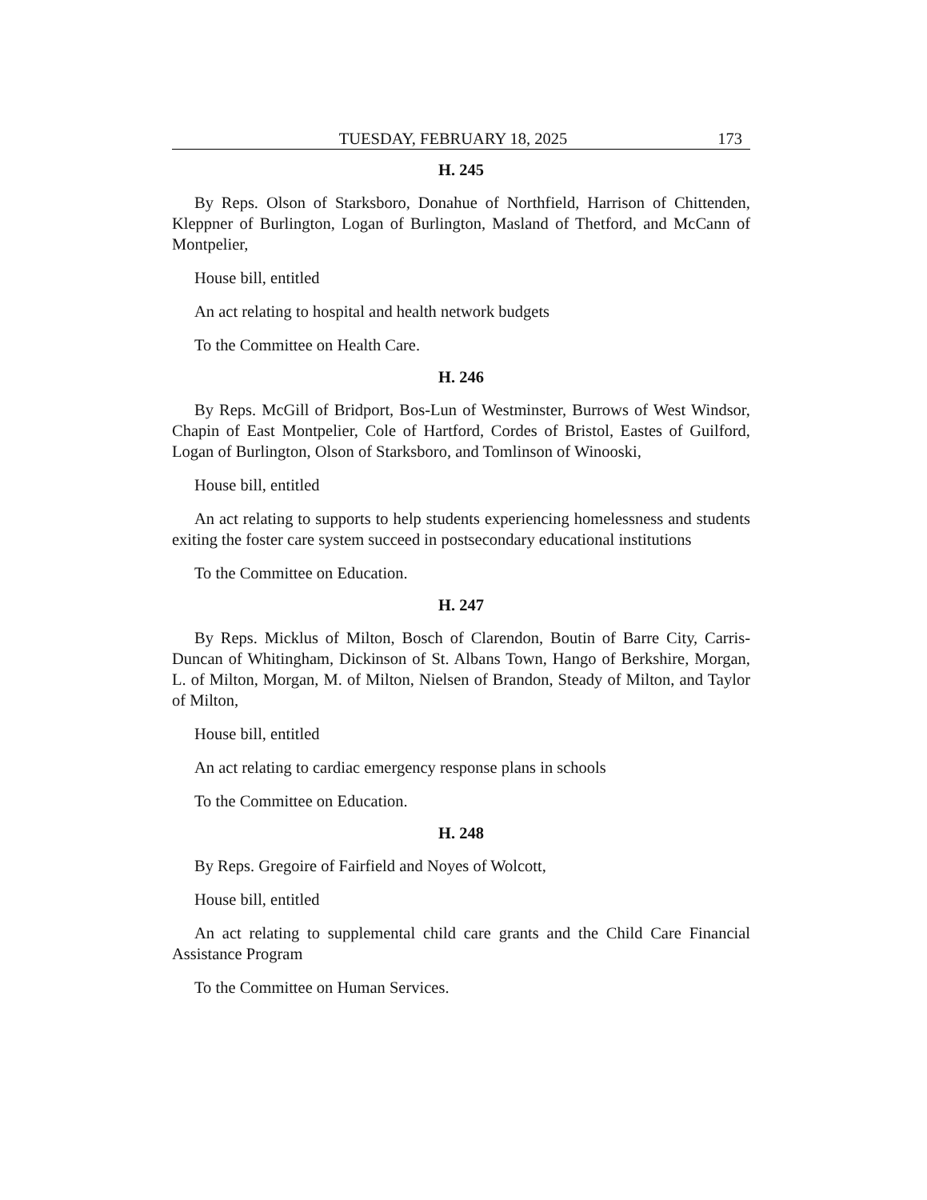TUESDAY, FEBRUARY 18, 2025 173
H. 245
By Reps. Olson of Starksboro, Donahue of Northfield, Harrison of Chittenden, Kleppner of Burlington, Logan of Burlington, Masland of Thetford, and McCann of Montpelier,
House bill, entitled
An act relating to hospital and health network budgets
To the Committee on Health Care.
H. 246
By Reps. McGill of Bridport, Bos-Lun of Westminster, Burrows of West Windsor, Chapin of East Montpelier, Cole of Hartford, Cordes of Bristol, Eastes of Guilford, Logan of Burlington, Olson of Starksboro, and Tomlinson of Winooski,
House bill, entitled
An act relating to supports to help students experiencing homelessness and students exiting the foster care system succeed in postsecondary educational institutions
To the Committee on Education.
H. 247
By Reps. Micklus of Milton, Bosch of Clarendon, Boutin of Barre City, Carris-Duncan of Whitingham, Dickinson of St. Albans Town, Hango of Berkshire, Morgan, L. of Milton, Morgan, M. of Milton, Nielsen of Brandon, Steady of Milton, and Taylor of Milton,
House bill, entitled
An act relating to cardiac emergency response plans in schools
To the Committee on Education.
H. 248
By Reps. Gregoire of Fairfield and Noyes of Wolcott,
House bill, entitled
An act relating to supplemental child care grants and the Child Care Financial Assistance Program
To the Committee on Human Services.